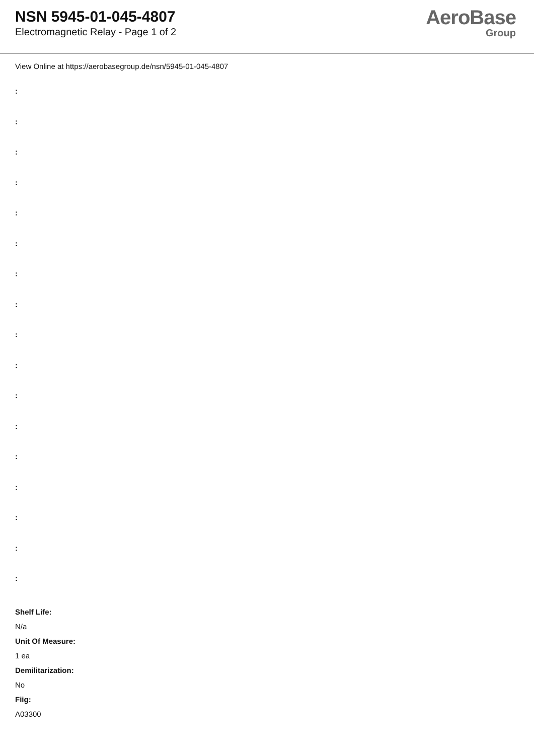NSN 5945-01-045-4807
Electromagnetic Relay - Page 1 of 2
AeroBase
Group
View Online at https://aerobasegroup.de/nsn/5945-01-045-4807
:
:
:
:
:
:
:
:
:
:
:
:
:
:
:
:
:
Shelf Life:
N/a
Unit Of Measure:
1 ea
Demilitarization:
No
Fiig:
A03300